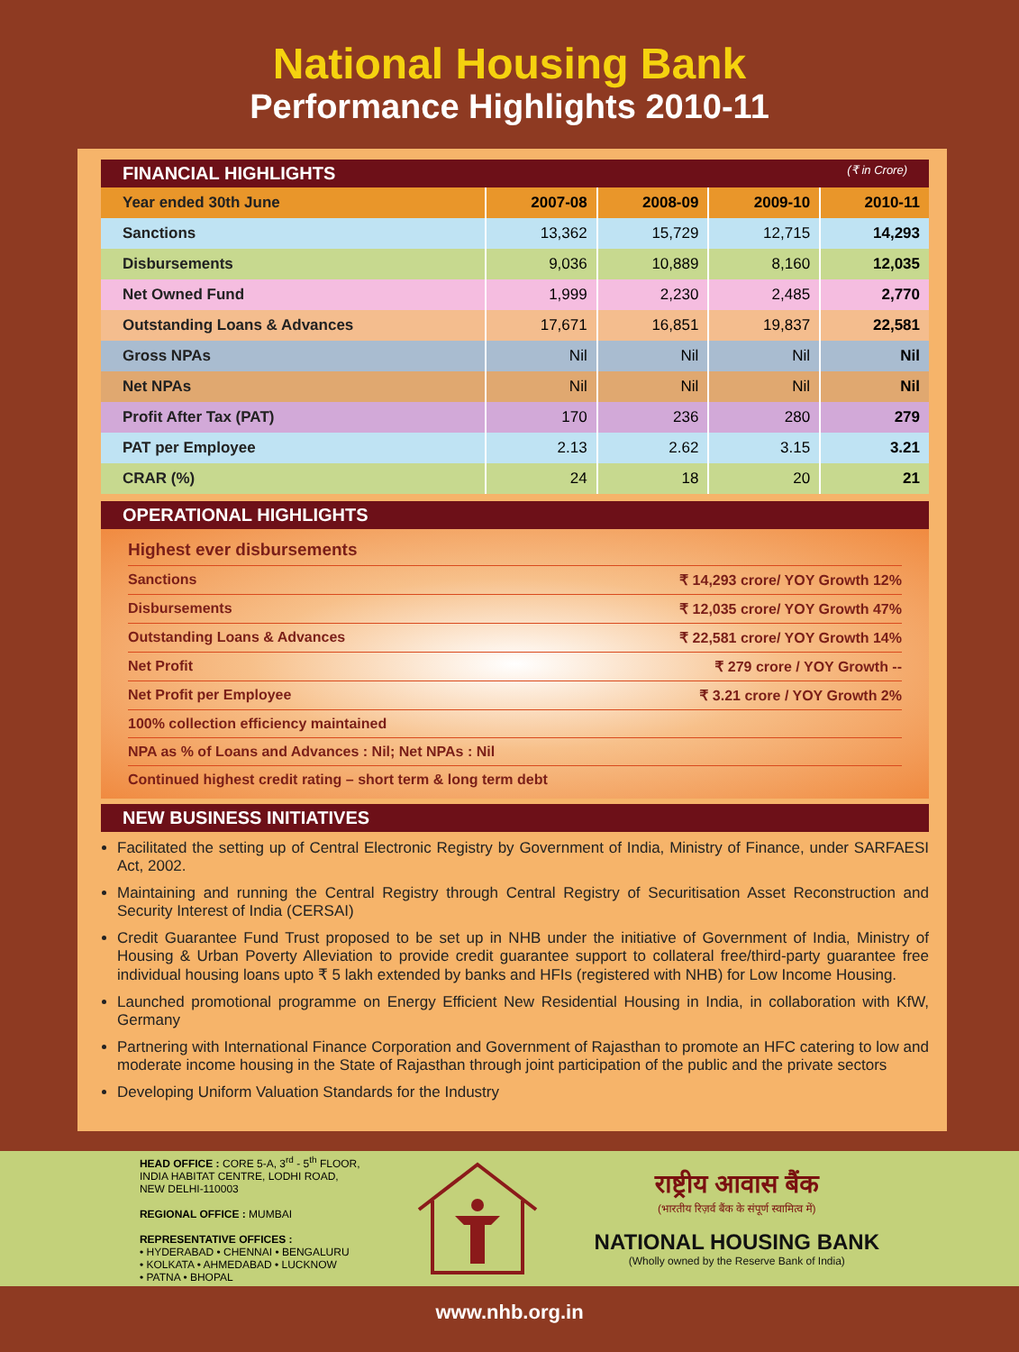National Housing Bank
Performance Highlights 2010-11
FINANCIAL HIGHLIGHTS (₹ in Crore)
| Year ended 30th June | 2007-08 | 2008-09 | 2009-10 | 2010-11 |
| --- | --- | --- | --- | --- |
| Sanctions | 13,362 | 15,729 | 12,715 | 14,293 |
| Disbursements | 9,036 | 10,889 | 8,160 | 12,035 |
| Net Owned Fund | 1,999 | 2,230 | 2,485 | 2,770 |
| Outstanding Loans & Advances | 17,671 | 16,851 | 19,837 | 22,581 |
| Gross NPAs | Nil | Nil | Nil | Nil |
| Net NPAs | Nil | Nil | Nil | Nil |
| Profit After Tax (PAT) | 170 | 236 | 280 | 279 |
| PAT per Employee | 2.13 | 2.62 | 3.15 | 3.21 |
| CRAR (%) | 24 | 18 | 20 | 21 |
OPERATIONAL HIGHLIGHTS
Highest ever disbursements
Sanctions ₹ 14,293 crore/ YOY Growth 12%
Disbursements ₹ 12,035 crore/ YOY Growth 47%
Outstanding Loans & Advances ₹ 22,581 crore/ YOY Growth 14%
Net Profit ₹ 279 crore / YOY Growth --
Net Profit per Employee ₹ 3.21 crore / YOY Growth 2%
100% collection efficiency maintained
NPA as % of Loans and Advances : Nil; Net NPAs : Nil
Continued highest credit rating – short term & long term debt
NEW BUSINESS INITIATIVES
Facilitated the setting up of Central Electronic Registry by Government of India, Ministry of Finance, under SARFAESI Act, 2002.
Maintaining and running the Central Registry through Central Registry of Securitisation Asset Reconstruction and Security Interest of India (CERSAI)
Credit Guarantee Fund Trust proposed to be set up in NHB under the initiative of Government of India, Ministry of Housing & Urban Poverty Alleviation to provide credit guarantee support to collateral free/third-party guarantee free individual housing loans upto ₹ 5 lakh extended by banks and HFIs (registered with NHB) for Low Income Housing.
Launched promotional programme on Energy Efficient New Residential Housing in India, in collaboration with KfW, Germany
Partnering with International Finance Corporation and Government of Rajasthan to promote an HFC catering to low and moderate income housing in the State of Rajasthan through joint participation of the public and the private sectors
Developing Uniform Valuation Standards for the Industry
HEAD OFFICE : CORE 5-A, 3<sup>rd</sup> - 5<sup>th</sup> FLOOR,
INDIA HABITAT CENTRE, LODHI ROAD,
NEW DELHI-110003
REGIONAL OFFICE : MUMBAI
REPRESENTATIVE OFFICES :
• HYDERABAD • CHENNAI • BENGALURU
• KOLKATA • AHMEDABAD • LUCKNOW
• PATNA • BHOPAL
राष्ट्रीय आवास बैंक
(भारतीय रिज़र्व बैंक के संपूर्ण स्वामित्व में)
NATIONAL HOUSING BANK
(Wholly owned by the Reserve Bank of India)
www.nhb.org.in